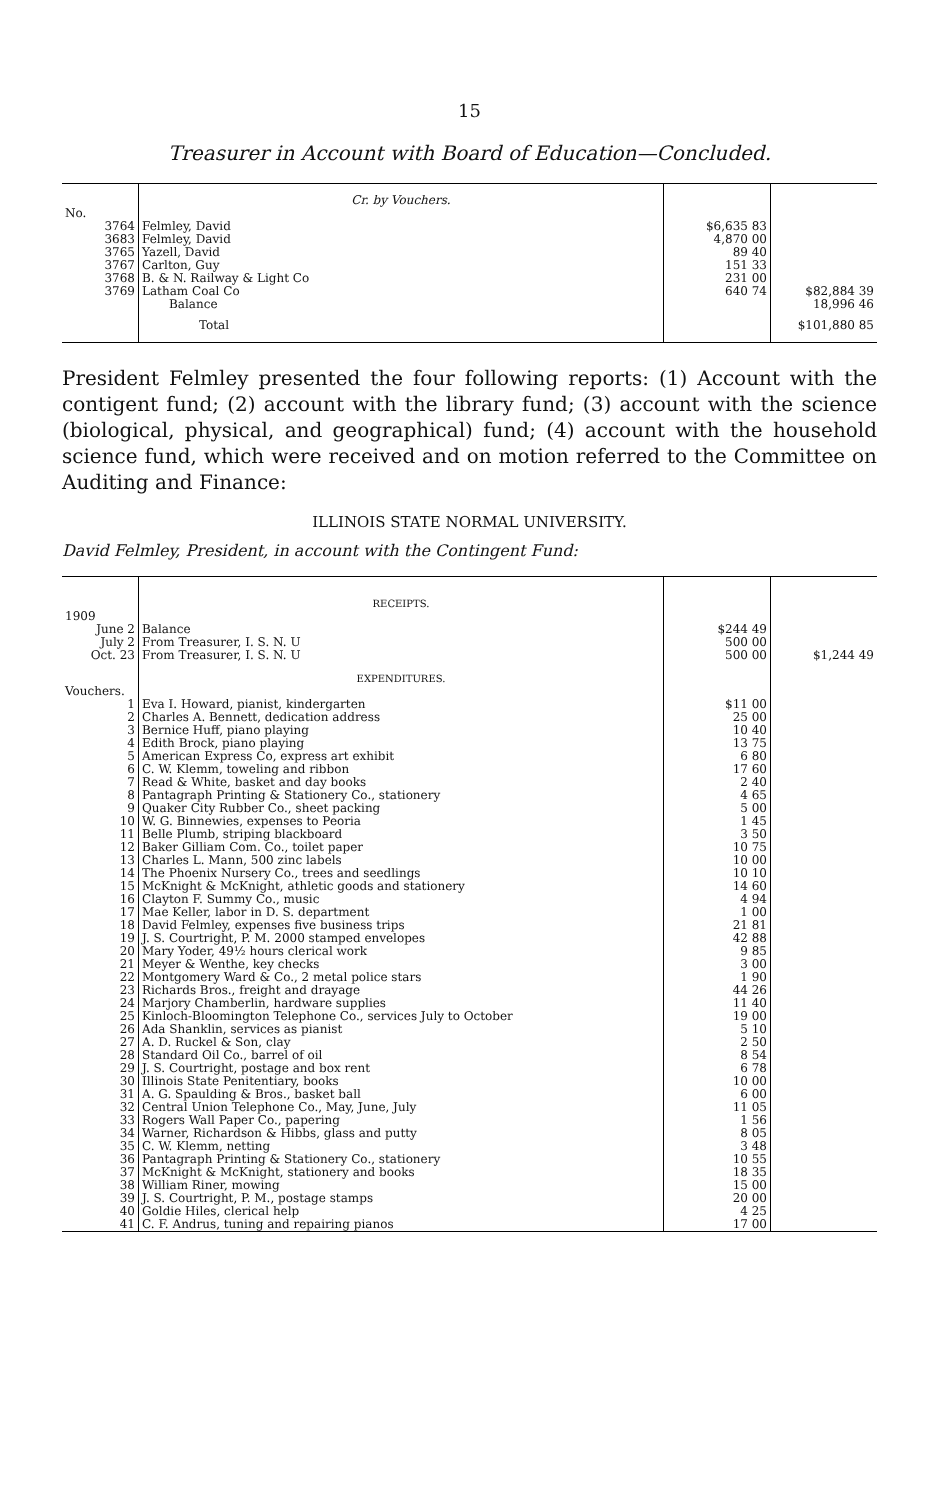15
Treasurer in Account with Board of Education—Concluded.
| | Cr. by Vouchers. | | |
| No. | | | |
| 3764 | Felmley, David | $6,635 83 | |
| 3683 | Felmley, David | 4,870 00 | |
| 3765 | Yazell, David | 89 40 | |
| 3767 | Carlton, Guy | 151 33 | |
| 3768 | B. & N. Railway & Light Co | 231 00 | |
| 3769 | Latham Coal Co | 640 74 | $82,884 39 |
| | Balance | | 18,996 46 |
| | Total | | $101,880 85 |
President Felmley presented the four following reports: (1) Account with the contigent fund; (2) account with the library fund; (3) account with the science (biological, physical, and geographical) fund; (4) account with the household science fund, which were received and on motion referred to the Committee on Auditing and Finance:
ILLINOIS STATE NORMAL UNIVERSITY.
David Felmley, President, in account with the Contingent Fund:
| | RECEIPTS. | | |
| 1909 | | | |
| June 2 | Balance | $244 49 | |
| July 2 | From Treasurer, I. S. N. U | 500 00 | |
| Oct. 23 | From Treasurer, I. S. N. U | 500 00 | $1,244 49 |
| | EXPENDITURES. | | |
| Vouchers. | | | |
| 1 | Eva I. Howard, pianist, kindergarten | $11 00 | |
| 2 | Charles A. Bennett, dedication address | 25 00 | |
| 3 | Bernice Huff, piano playing | 10 40 | |
| 4 | Edith Brock, piano playing | 13 75 | |
| 5 | American Express Co, express art exhibit | 6 80 | |
| 6 | C. W. Klemm, toweling and ribbon | 17 60 | |
| 7 | Read & White, basket and day books | 2 40 | |
| 8 | Pantagraph Printing & Stationery Co., stationery | 4 65 | |
| 9 | Quaker City Rubber Co., sheet packing | 5 00 | |
| 10 | W. G. Binnewies, expenses to Peoria | 1 45 | |
| 11 | Belle Plumb, striping blackboard | 3 50 | |
| 12 | Baker Gilliam Com. Co., toilet paper | 10 75 | |
| 13 | Charles L. Mann, 500 zinc labels | 10 00 | |
| 14 | The Phoenix Nursery Co., trees and seedlings | 10 10 | |
| 15 | McKnight & McKnight, athletic goods and stationery | 14 60 | |
| 16 | Clayton F. Summy Co., music | 4 94 | |
| 17 | Mae Keller, labor in D. S. department | 1 00 | |
| 18 | David Felmley, expenses five business trips | 21 81 | |
| 19 | J. S. Courtright, P. M. 2000 stamped envelopes | 42 88 | |
| 20 | Mary Yoder, 49½ hours clerical work | 9 85 | |
| 21 | Meyer & Wenthe, key checks | 3 00 | |
| 22 | Montgomery Ward & Co., 2 metal police stars | 1 90 | |
| 23 | Richards Bros., freight and drayage | 44 26 | |
| 24 | Marjory Chamberlin, hardware supplies | 11 40 | |
| 25 | Kinloch-Bloomington Telephone Co., services July to October | 19 00 | |
| 26 | Ada Shanklin, services as pianist | 5 10 | |
| 27 | A. D. Ruckel & Son, clay | 2 50 | |
| 28 | Standard Oil Co., barrel of oil | 8 54 | |
| 29 | J. S. Courtright, postage and box rent | 6 78 | |
| 30 | Illinois State Penitentiary, books | 10 00 | |
| 31 | A. G. Spaulding & Bros., basket ball | 6 00 | |
| 32 | Central Union Telephone Co., May, June, July | 11 05 | |
| 33 | Rogers Wall Paper Co., papering | 1 56 | |
| 34 | Warner, Richardson & Hibbs, glass and putty | 8 05 | |
| 35 | C. W. Klemm, netting | 3 48 | |
| 36 | Pantagraph Printing & Stationery Co., stationery | 10 55 | |
| 37 | McKnight & McKnight, stationery and books | 18 35 | |
| 38 | William Riner, mowing | 15 00 | |
| 39 | J. S. Courtright, P. M., postage stamps | 20 00 | |
| 40 | Goldie Hiles, clerical help | 4 25 | |
| 41 | C. F. Andrus, tuning and repairing pianos | 17 00 | |